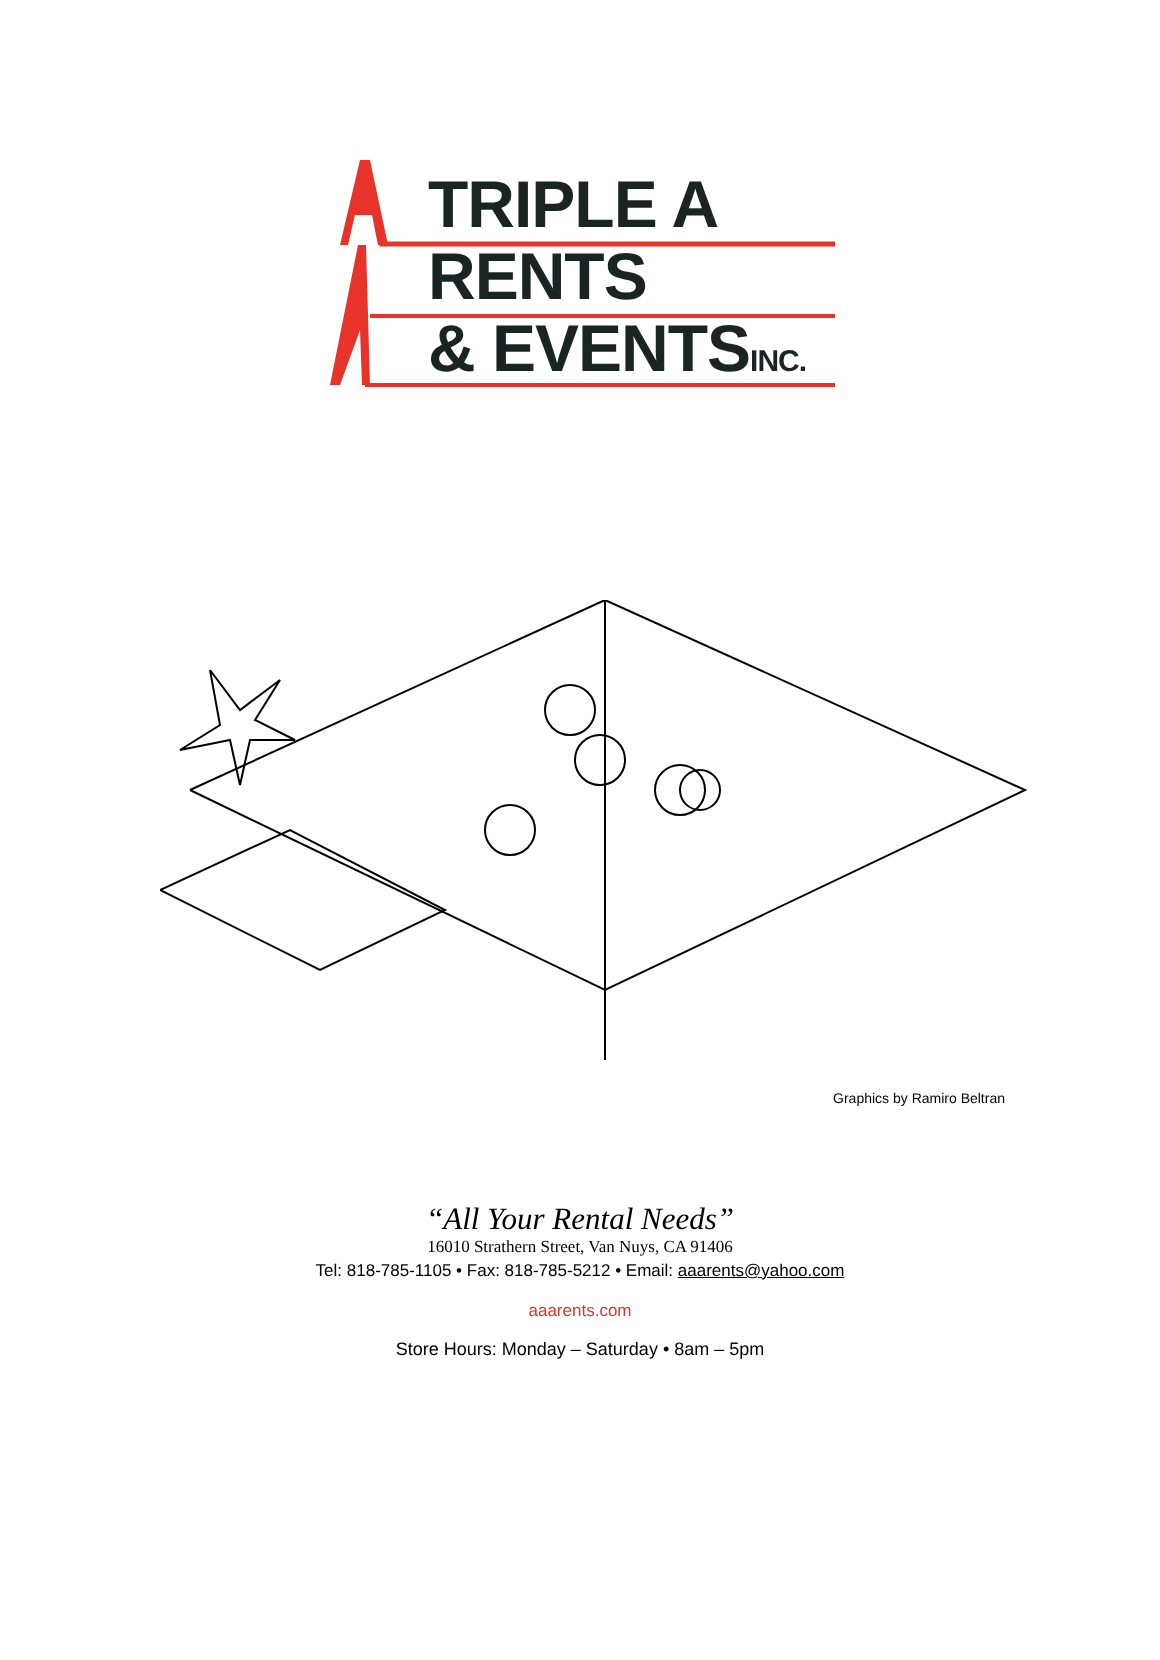TRIPLE A
RENTS
& EVENTSINC.
Graphics by Ramiro Beltran
“All Your Rental Needs”
16010 Strathern Street, Van Nuys, CA 91406
Tel: 818-785-1105 • Fax: 818-785-5212 • Email: aaarents@yahoo.com
aaarents.com
Store Hours: Monday – Saturday • 8am – 5pm